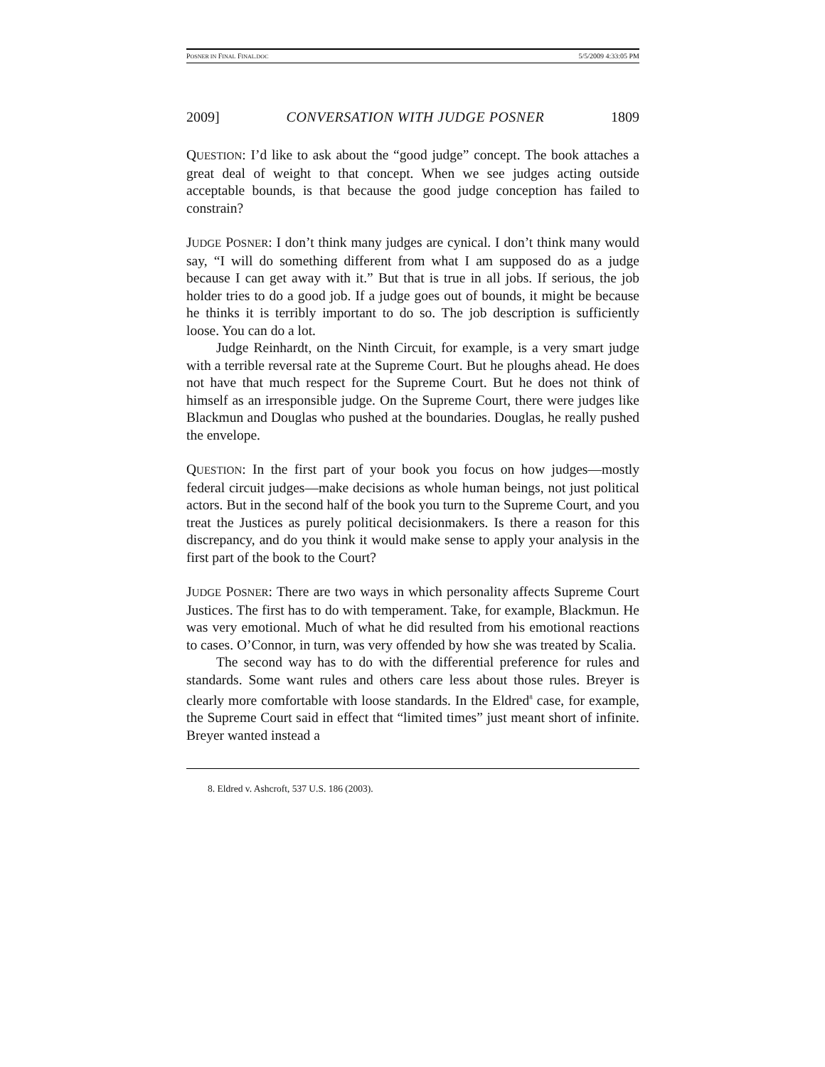POSNER IN FINAL FINAL.DOC 5/5/2009 4:33:05 PM
2009] CONVERSATION WITH JUDGE POSNER 1809
QUESTION: I’d like to ask about the “good judge” concept. The book attaches a great deal of weight to that concept. When we see judges acting outside acceptable bounds, is that because the good judge conception has failed to constrain?
JUDGE POSNER: I don’t think many judges are cynical. I don’t think many would say, “I will do something different from what I am supposed do as a judge because I can get away with it.” But that is true in all jobs. If serious, the job holder tries to do a good job. If a judge goes out of bounds, it might be because he thinks it is terribly important to do so. The job description is sufficiently loose. You can do a lot.
Judge Reinhardt, on the Ninth Circuit, for example, is a very smart judge with a terrible reversal rate at the Supreme Court. But he ploughs ahead. He does not have that much respect for the Supreme Court. But he does not think of himself as an irresponsible judge. On the Supreme Court, there were judges like Blackmun and Douglas who pushed at the boundaries. Douglas, he really pushed the envelope.
QUESTION: In the first part of your book you focus on how judges—mostly federal circuit judges—make decisions as whole human beings, not just political actors. But in the second half of the book you turn to the Supreme Court, and you treat the Justices as purely political decisionmakers. Is there a reason for this discrepancy, and do you think it would make sense to apply your analysis in the first part of the book to the Court?
JUDGE POSNER: There are two ways in which personality affects Supreme Court Justices. The first has to do with temperament. Take, for example, Blackmun. He was very emotional. Much of what he did resulted from his emotional reactions to cases. O’Connor, in turn, was very offended by how she was treated by Scalia.
The second way has to do with the differential preference for rules and standards. Some want rules and others care less about those rules. Breyer is clearly more comfortable with loose standards. In the Eldred<sup>8</sup> case, for example, the Supreme Court said in effect that “limited times” just meant short of infinite. Breyer wanted instead a
8. Eldred v. Ashcroft, 537 U.S. 186 (2003).